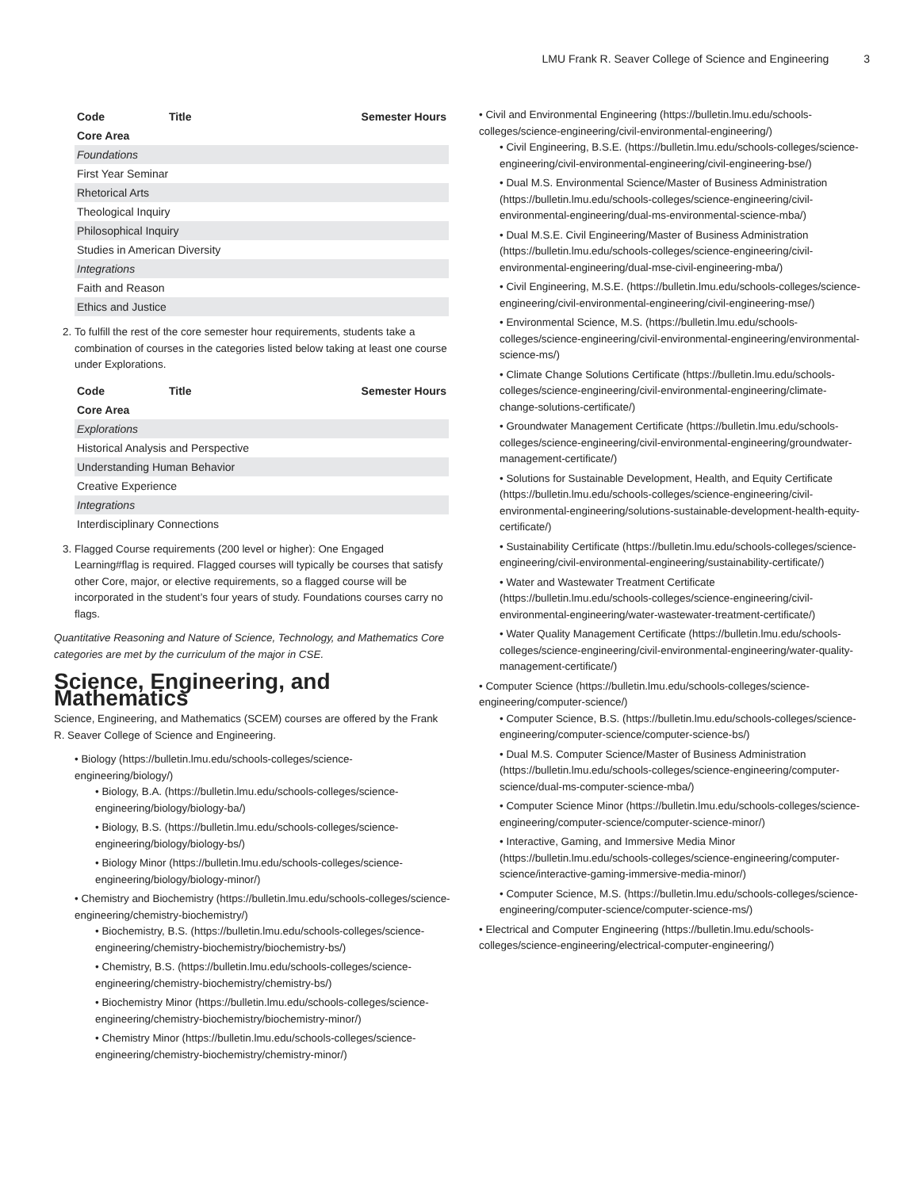LMU Frank R. Seaver College of Science and Engineering 3
| Code | Title | Semester Hours |
| --- | --- | --- |
| Core Area | | |
| Foundations | | |
| First Year Seminar | | |
| Rhetorical Arts | | |
| Theological Inquiry | | |
| Philosophical Inquiry | | |
| Studies in American Diversity | | |
| Integrations | | |
| Faith and Reason | | |
| Ethics and Justice | | |
To fulfill the rest of the core semester hour requirements, students take a combination of courses in the categories listed below taking at least one course under Explorations.
| Code | Title | Semester Hours |
| --- | --- | --- |
| Core Area | | |
| Explorations | | |
| Historical Analysis and Perspective | | |
| Understanding Human Behavior | | |
| Creative Experience | | |
| Integrations | | |
| Interdisciplinary Connections | | |
Flagged Course requirements (200 level or higher): One Engaged Learning#flag is required. Flagged courses will typically be courses that satisfy other Core, major, or elective requirements, so a flagged course will be incorporated in the student’s four years of study. Foundations courses carry no flags.
Quantitative Reasoning and Nature of Science, Technology, and Mathematics Core categories are met by the curriculum of the major in CSE.
Science, Engineering, and Mathematics
Science, Engineering, and Mathematics (SCEM) courses are offered by the Frank R. Seaver College of Science and Engineering.
• Biology (https://bulletin.lmu.edu/schools-colleges/science-engineering/biology/)
• Biology, B.A. (https://bulletin.lmu.edu/schools-colleges/science-engineering/biology/biology-ba/)
• Biology, B.S. (https://bulletin.lmu.edu/schools-colleges/science-engineering/biology/biology-bs/)
• Biology Minor (https://bulletin.lmu.edu/schools-colleges/science-engineering/biology/biology-minor/)
• Chemistry and Biochemistry (https://bulletin.lmu.edu/schools-colleges/science-engineering/chemistry-biochemistry/)
• Biochemistry, B.S. (https://bulletin.lmu.edu/schools-colleges/science-engineering/chemistry-biochemistry/biochemistry-bs/)
• Chemistry, B.S. (https://bulletin.lmu.edu/schools-colleges/science-engineering/chemistry-biochemistry/chemistry-bs/)
• Biochemistry Minor (https://bulletin.lmu.edu/schools-colleges/science-engineering/chemistry-biochemistry/biochemistry-minor/)
• Chemistry Minor (https://bulletin.lmu.edu/schools-colleges/science-engineering/chemistry-biochemistry/chemistry-minor/)
• Civil and Environmental Engineering (https://bulletin.lmu.edu/schools-colleges/science-engineering/civil-environmental-engineering/)
• Civil Engineering, B.S.E. (https://bulletin.lmu.edu/schools-colleges/science-engineering/civil-environmental-engineering/civil-engineering-bse/)
• Dual M.S. Environmental Science/Master of Business Administration (https://bulletin.lmu.edu/schools-colleges/science-engineering/civil-environmental-engineering/dual-ms-environmental-science-mba/)
• Dual M.S.E. Civil Engineering/Master of Business Administration (https://bulletin.lmu.edu/schools-colleges/science-engineering/civil-environmental-engineering/dual-mse-civil-engineering-mba/)
• Civil Engineering, M.S.E. (https://bulletin.lmu.edu/schools-colleges/science-engineering/civil-environmental-engineering/civil-engineering-mse/)
• Environmental Science, M.S. (https://bulletin.lmu.edu/schools-colleges/science-engineering/civil-environmental-engineering/environmental-science-ms/)
• Climate Change Solutions Certificate (https://bulletin.lmu.edu/schools-colleges/science-engineering/civil-environmental-engineering/climate-change-solutions-certificate/)
• Groundwater Management Certificate (https://bulletin.lmu.edu/schools-colleges/science-engineering/civil-environmental-engineering/groundwater-management-certificate/)
• Solutions for Sustainable Development, Health, and Equity Certificate (https://bulletin.lmu.edu/schools-colleges/science-engineering/civil-environmental-engineering/solutions-sustainable-development-health-equity-certificate/)
• Sustainability Certificate (https://bulletin.lmu.edu/schools-colleges/science-engineering/civil-environmental-engineering/sustainability-certificate/)
• Water and Wastewater Treatment Certificate (https://bulletin.lmu.edu/schools-colleges/science-engineering/civil-environmental-engineering/water-wastewater-treatment-certificate/)
• Water Quality Management Certificate (https://bulletin.lmu.edu/schools-colleges/science-engineering/civil-environmental-engineering/water-quality-management-certificate/)
• Computer Science (https://bulletin.lmu.edu/schools-colleges/science-engineering/computer-science/)
• Computer Science, B.S. (https://bulletin.lmu.edu/schools-colleges/science-engineering/computer-science/computer-science-bs/)
• Dual M.S. Computer Science/Master of Business Administration (https://bulletin.lmu.edu/schools-colleges/science-engineering/computer-science/dual-ms-computer-science-mba/)
• Computer Science Minor (https://bulletin.lmu.edu/schools-colleges/science-engineering/computer-science/computer-science-minor/)
• Interactive, Gaming, and Immersive Media Minor (https://bulletin.lmu.edu/schools-colleges/science-engineering/computer-science/interactive-gaming-immersive-media-minor/)
• Computer Science, M.S. (https://bulletin.lmu.edu/schools-colleges/science-engineering/computer-science/computer-science-ms/)
• Electrical and Computer Engineering (https://bulletin.lmu.edu/schools-colleges/science-engineering/electrical-computer-engineering/)